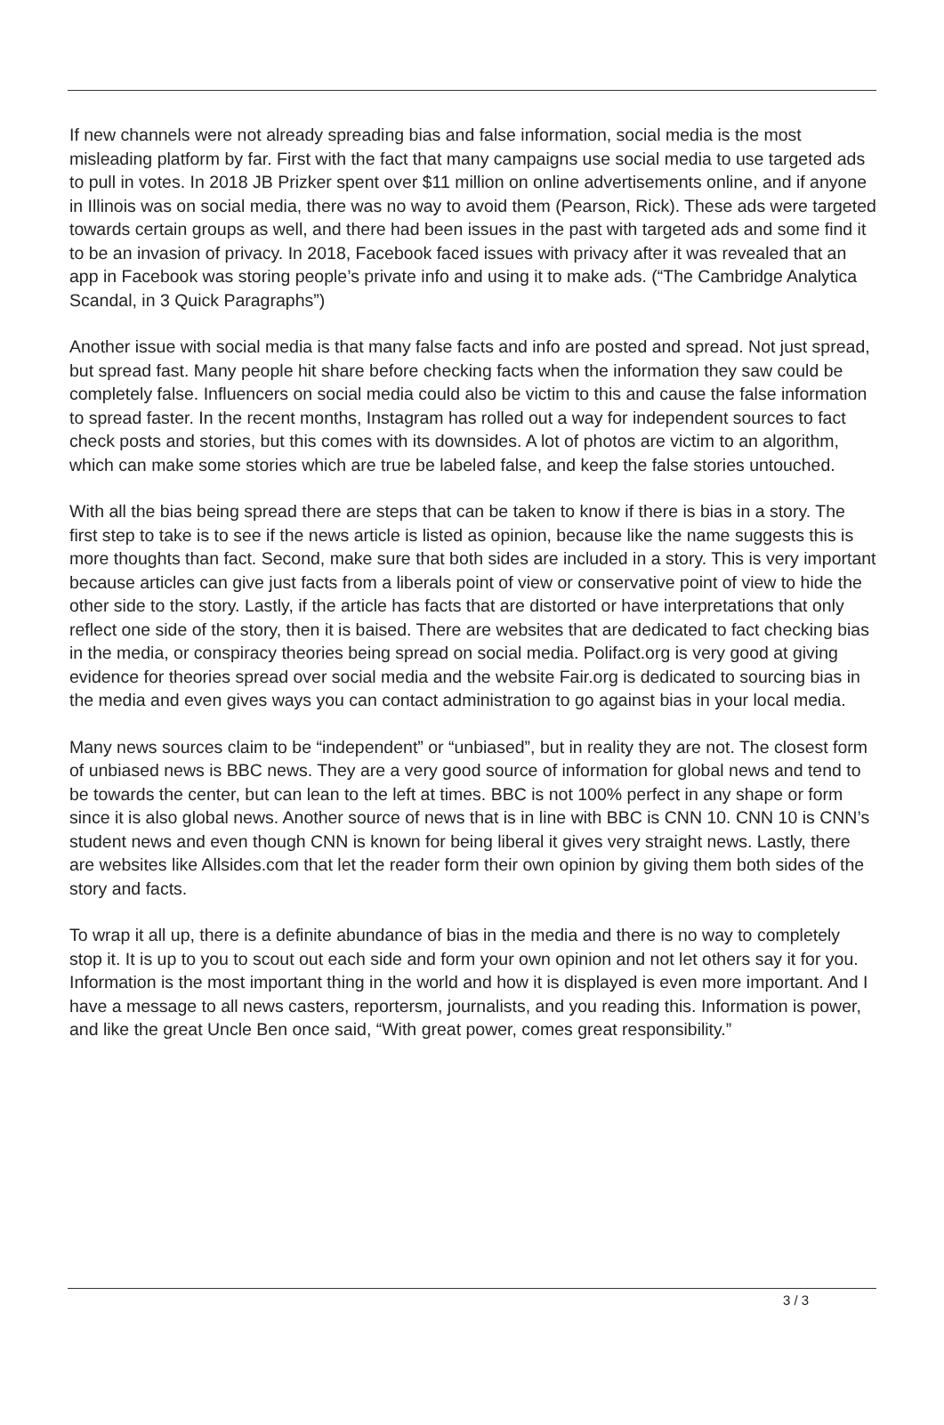If new channels were not already spreading bias and false information, social media is the most misleading platform by far. First with the fact that many campaigns use social media to use targeted ads to pull in votes. In 2018 JB Prizker spent over $11 million on online advertisements online, and if anyone in Illinois was on social media, there was no way to avoid them (Pearson, Rick). These ads were targeted towards certain groups as well, and there had been issues in the past with targeted ads and some find it to be an invasion of privacy. In 2018, Facebook faced issues with privacy after it was revealed that an app in Facebook was storing people’s private info and using it to make ads. (“The Cambridge Analytica Scandal, in 3 Quick Paragraphs”)
Another issue with social media is that many false facts and info are posted and spread. Not just spread, but spread fast. Many people hit share before checking facts when the information they saw could be completely false. Influencers on social media could also be victim to this and cause the false information to spread faster. In the recent months, Instagram has rolled out a way for independent sources to fact check posts and stories, but this comes with its downsides. A lot of photos are victim to an algorithm, which can make some stories which are true be labeled false, and keep the false stories untouched.
With all the bias being spread there are steps that can be taken to know if there is bias in a story. The first step to take is to see if the news article is listed as opinion, because like the name suggests this is more thoughts than fact. Second, make sure that both sides are included in a story. This is very important because articles can give just facts from a liberals point of view or conservative point of view to hide the other side to the story. Lastly, if the article has facts that are distorted or have interpretations that only reflect one side of the story, then it is baised. There are websites that are dedicated to fact checking bias in the media, or conspiracy theories being spread on social media. Polifact.org is very good at giving evidence for theories spread over social media and the website Fair.org is dedicated to sourcing bias in the media and even gives ways you can contact administration to go against bias in your local media.
Many news sources claim to be “independent” or “unbiased”, but in reality they are not. The closest form of unbiased news is BBC news. They are a very good source of information for global news and tend to be towards the center, but can lean to the left at times. BBC is not 100% perfect in any shape or form since it is also global news. Another source of news that is in line with BBC is CNN 10. CNN 10 is CNN’s student news and even though CNN is known for being liberal it gives very straight news. Lastly, there are websites like Allsides.com that let the reader form their own opinion by giving them both sides of the story and facts.
To wrap it all up, there is a definite abundance of bias in the media and there is no way to completely stop it. It is up to you to scout out each side and form your own opinion and not let others say it for you. Information is the most important thing in the world and how it is displayed is even more important. And I have a message to all news casters, reportersm, journalists, and you reading this. Information is power, and like the great Uncle Ben once said, “With great power, comes great responsibility.”
3 / 3